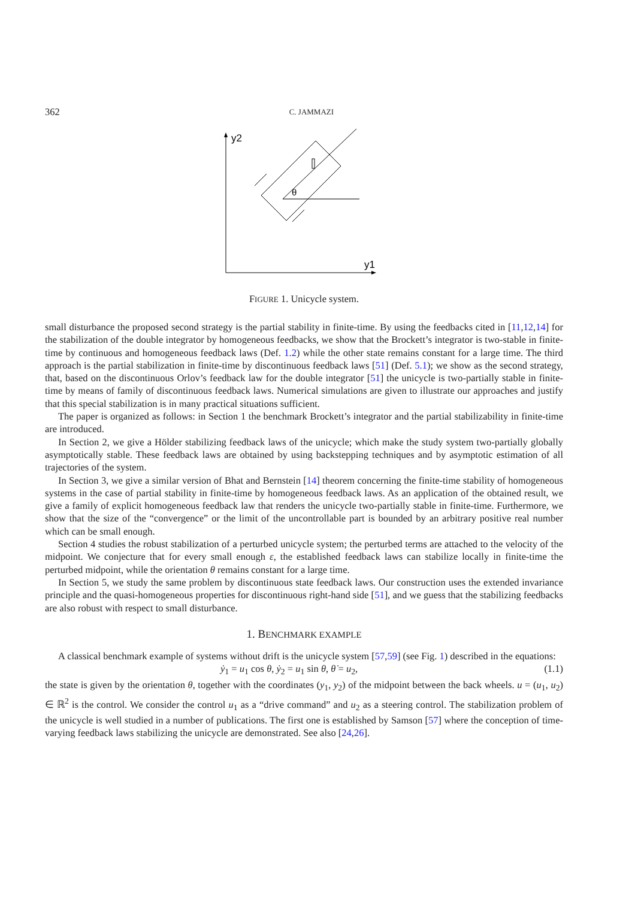362 C. JAMMAZI
y2
y1
θ
FIGURE 1. Unicycle system.
small disturbance the proposed second strategy is the partial stability in finite-time. By using the feedbacks cited in [11,12,14] for the stabilization of the double integrator by homogeneous feedbacks, we show that the Brockett’s integrator is two-stable in finite-time by continuous and homogeneous feedback laws (Def. 1.2) while the other state remains constant for a large time. The third approach is the partial stabilization in finite-time by discontinuous feedback laws [51] (Def. 5.1); we show as the second strategy, that, based on the discontinuous Orlov’s feedback law for the double integrator [51] the unicycle is two-partially stable in finite-time by means of family of discontinuous feedback laws. Numerical simulations are given to illustrate our approaches and justify that this special stabilization is in many practical situations sufficient.
The paper is organized as follows: in Section 1 the benchmark Brockett’s integrator and the partial stabilizability in finite-time are introduced.
In Section 2, we give a Hölder stabilizing feedback laws of the unicycle; which make the study system two-partially globally asymptotically stable. These feedback laws are obtained by using backstepping techniques and by asymptotic estimation of all trajectories of the system.
In Section 3, we give a similar version of Bhat and Bernstein [14] theorem concerning the finite-time stability of homogeneous systems in the case of partial stability in finite-time by homogeneous feedback laws. As an application of the obtained result, we give a family of explicit homogeneous feedback law that renders the unicycle two-partially stable in finite-time. Furthermore, we show that the size of the “convergence” or the limit of the uncontrollable part is bounded by an arbitrary positive real number which can be small enough.
Section 4 studies the robust stabilization of a perturbed unicycle system; the perturbed terms are attached to the velocity of the midpoint. We conjecture that for every small enough ε, the established feedback laws can stabilize locally in finite-time the perturbed midpoint, while the orientation θ remains constant for a large time.
In Section 5, we study the same problem by discontinuous state feedback laws. Our construction uses the extended invariance principle and the quasi-homogeneous properties for discontinuous right-hand side [51], and we guess that the stabilizing feedbacks are also robust with respect to small disturbance.
1. BENCHMARK EXAMPLE
A classical benchmark example of systems without drift is the unicycle system [57,59] (see Fig. 1) described in the equations:
ẏ<sub>1</sub> = u<sub>1</sub> cos θ, ẏ<sub>2</sub> = u<sub>1</sub> sin θ, θ̇ = u<sub>2</sub>, (1.1)
the state is given by the orientation θ, together with the coordinates (y<sub>1</sub>, y<sub>2</sub>) of the midpoint between the back wheels. u = (u<sub>1</sub>, u<sub>2</sub>) ∈ ℝ<sup>2</sup> is the control. We consider the control u<sub>1</sub> as a “drive command” and u<sub>2</sub> as a steering control. The stabilization problem of the unicycle is well studied in a number of publications. The first one is established by Samson [57] where the conception of time-varying feedback laws stabilizing the unicycle are demonstrated. See also [24,26].